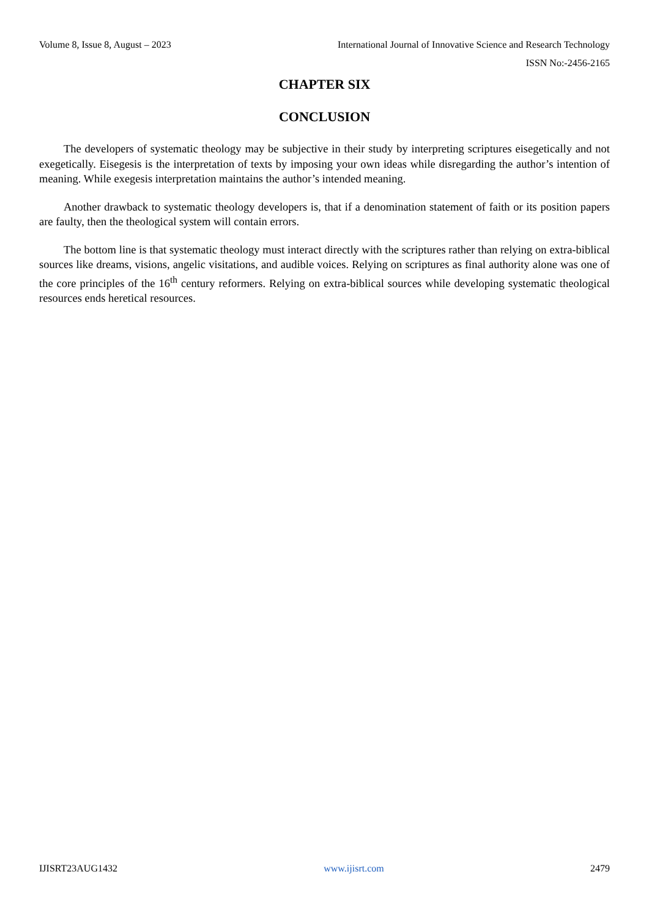Volume 8, Issue 8, August – 2023 International Journal of Innovative Science and Research Technology
ISSN No:-2456-2165
CHAPTER SIX
CONCLUSION
The developers of systematic theology may be subjective in their study by interpreting scriptures eisegetically and not exegetically. Eisegesis is the interpretation of texts by imposing your own ideas while disregarding the author’s intention of meaning. While exegesis interpretation maintains the author’s intended meaning.
Another drawback to systematic theology developers is, that if a denomination statement of faith or its position papers are faulty, then the theological system will contain errors.
The bottom line is that systematic theology must interact directly with the scriptures rather than relying on extra-biblical sources like dreams, visions, angelic visitations, and audible voices. Relying on scriptures as final authority alone was one of the core principles of the 16<sup>th</sup> century reformers. Relying on extra-biblical sources while developing systematic theological resources ends heretical resources.
IJISRT23AUG1432 www.ijisrt.com 2479